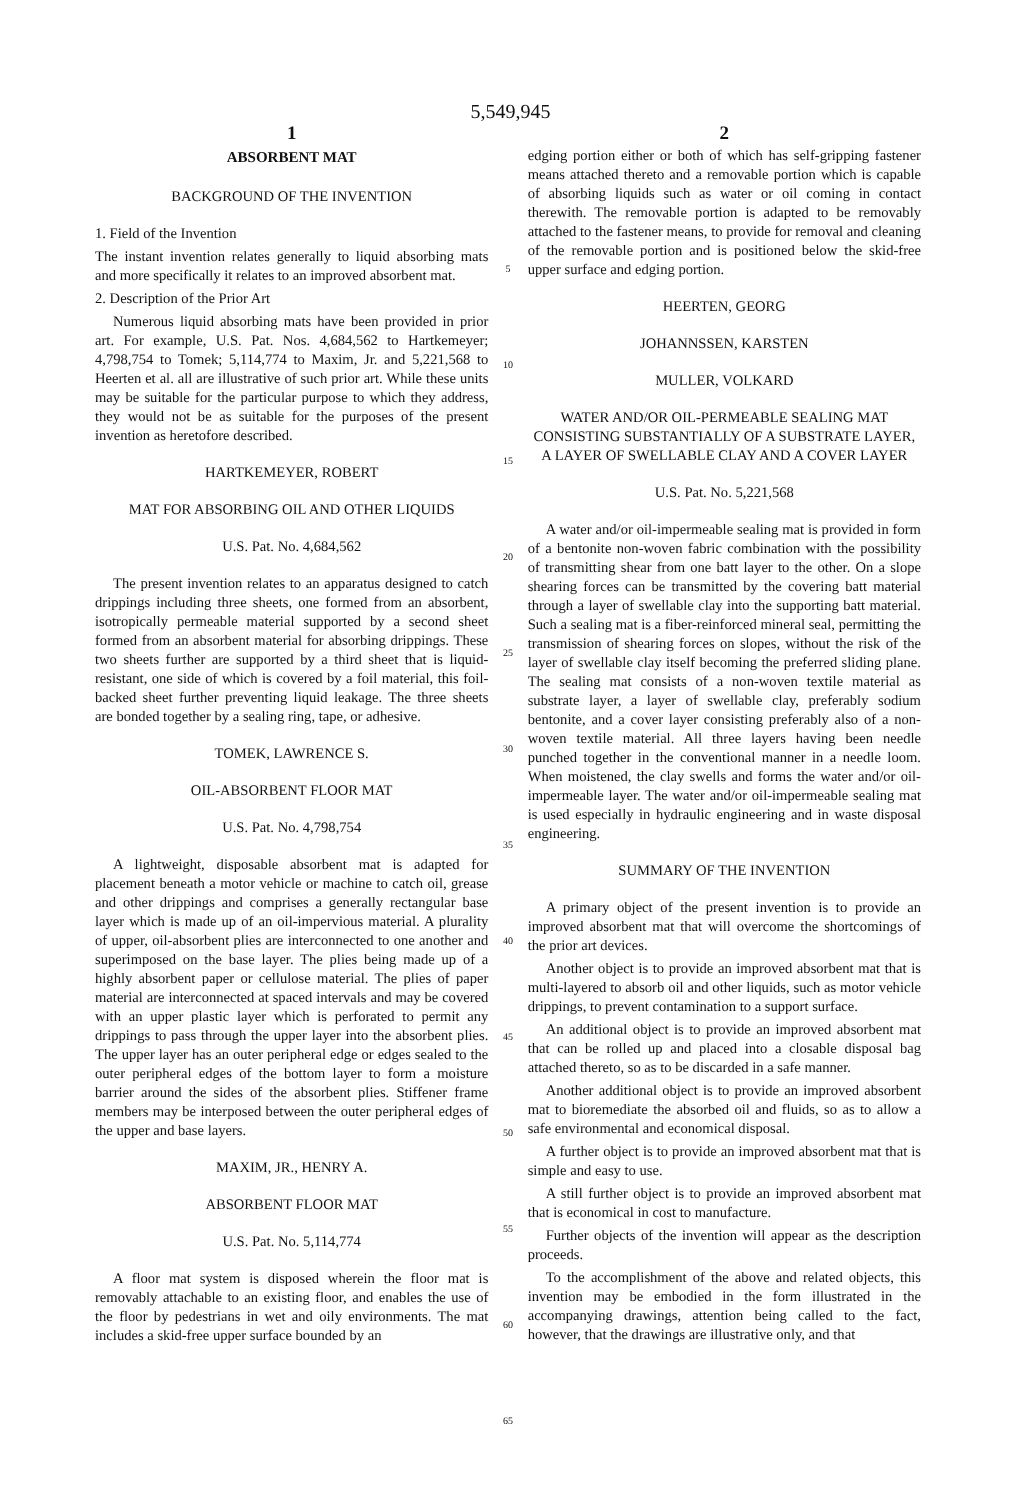5,549,945
1
ABSORBENT MAT
BACKGROUND OF THE INVENTION
1. Field of the Invention
The instant invention relates generally to liquid absorbing mats and more specifically it relates to an improved absorbent mat.
2. Description of the Prior Art
Numerous liquid absorbing mats have been provided in prior art. For example, U.S. Pat. Nos. 4,684,562 to Hartkemeyer; 4,798,754 to Tomek; 5,114,774 to Maxim, Jr. and 5,221,568 to Heerten et al. all are illustrative of such prior art. While these units may be suitable for the particular purpose to which they address, they would not be as suitable for the purposes of the present invention as heretofore described.
HARTKEMEYER, ROBERT
MAT FOR ABSORBING OIL AND OTHER LIQUIDS
U.S. Pat. No. 4,684,562
The present invention relates to an apparatus designed to catch drippings including three sheets, one formed from an absorbent, isotropically permeable material supported by a second sheet formed from an absorbent material for absorbing drippings. These two sheets further are supported by a third sheet that is liquid-resistant, one side of which is covered by a foil material, this foil-backed sheet further preventing liquid leakage. The three sheets are bonded together by a sealing ring, tape, or adhesive.
TOMEK, LAWRENCE S.
OIL-ABSORBENT FLOOR MAT
U.S. Pat. No. 4,798,754
A lightweight, disposable absorbent mat is adapted for placement beneath a motor vehicle or machine to catch oil, grease and other drippings and comprises a generally rectangular base layer which is made up of an oil-impervious material. A plurality of upper, oil-absorbent plies are interconnected to one another and superimposed on the base layer. The plies being made up of a highly absorbent paper or cellulose material. The plies of paper material are interconnected at spaced intervals and may be covered with an upper plastic layer which is perforated to permit any drippings to pass through the upper layer into the absorbent plies. The upper layer has an outer peripheral edge or edges sealed to the outer peripheral edges of the bottom layer to form a moisture barrier around the sides of the absorbent plies. Stiffener frame members may be interposed between the outer peripheral edges of the upper and base layers.
MAXIM, JR., HENRY A.
ABSORBENT FLOOR MAT
U.S. Pat. No. 5,114,774
A floor mat system is disposed wherein the floor mat is removably attachable to an existing floor, and enables the use of the floor by pedestrians in wet and oily environments. The mat includes a skid-free upper surface bounded by an
5
10
15
20
25
30
35
40
45
50
55
60
65
2
edging portion either or both of which has self-gripping fastener means attached thereto and a removable portion which is capable of absorbing liquids such as water or oil coming in contact therewith. The removable portion is adapted to be removably attached to the fastener means, to provide for removal and cleaning of the removable portion and is positioned below the skid-free upper surface and edging portion.
HEERTEN, GEORG
JOHANNSSEN, KARSTEN
MULLER, VOLKARD
WATER AND/OR OIL-PERMEABLE SEALING MAT CONSISTING SUBSTANTIALLY OF A SUBSTRATE LAYER, A LAYER OF SWELLABLE CLAY AND A COVER LAYER
U.S. Pat. No. 5,221,568
A water and/or oil-impermeable sealing mat is provided in form of a bentonite non-woven fabric combination with the possibility of transmitting shear from one batt layer to the other. On a slope shearing forces can be transmitted by the covering batt material through a layer of swellable clay into the supporting batt material. Such a sealing mat is a fiber-reinforced mineral seal, permitting the transmission of shearing forces on slopes, without the risk of the layer of swellable clay itself becoming the preferred sliding plane. The sealing mat consists of a non-woven textile material as substrate layer, a layer of swellable clay, preferably sodium bentonite, and a cover layer consisting preferably also of a non-woven textile material. All three layers having been needle punched together in the conventional manner in a needle loom. When moistened, the clay swells and forms the water and/or oil-impermeable layer. The water and/or oil-impermeable sealing mat is used especially in hydraulic engineering and in waste disposal engineering.
SUMMARY OF THE INVENTION
A primary object of the present invention is to provide an improved absorbent mat that will overcome the shortcomings of the prior art devices.
Another object is to provide an improved absorbent mat that is multi-layered to absorb oil and other liquids, such as motor vehicle drippings, to prevent contamination to a support surface.
An additional object is to provide an improved absorbent mat that can be rolled up and placed into a closable disposal bag attached thereto, so as to be discarded in a safe manner.
Another additional object is to provide an improved absorbent mat to bioremediate the absorbed oil and fluids, so as to allow a safe environmental and economical disposal.
A further object is to provide an improved absorbent mat that is simple and easy to use.
A still further object is to provide an improved absorbent mat that is economical in cost to manufacture.
Further objects of the invention will appear as the description proceeds.
To the accomplishment of the above and related objects, this invention may be embodied in the form illustrated in the accompanying drawings, attention being called to the fact, however, that the drawings are illustrative only, and that